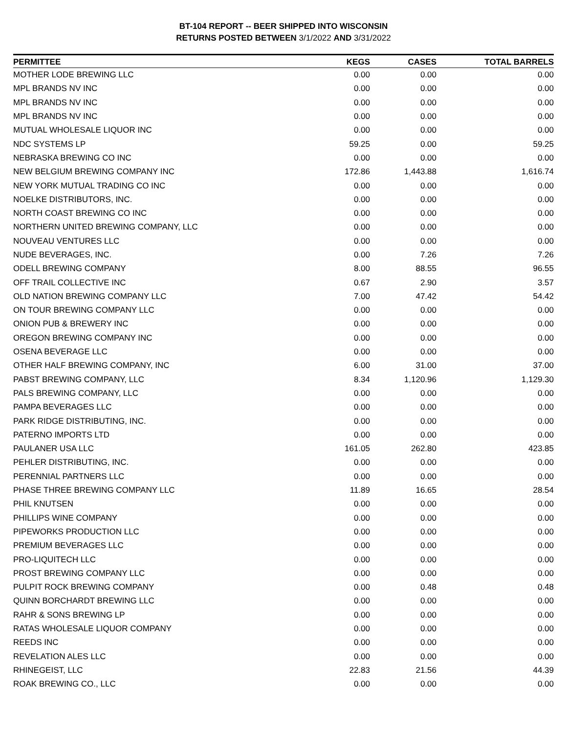BT-104 REPORT -- BEER SHIPPED INTO WISCONSIN
RETURNS POSTED BETWEEN 3/1/2022 AND 3/31/2022
| PERMITTEE | KEGS | CASES | TOTAL BARRELS |
| --- | --- | --- | --- |
| MOTHER LODE BREWING LLC | 0.00 | 0.00 | 0.00 |
| MPL BRANDS NV INC | 0.00 | 0.00 | 0.00 |
| MPL BRANDS NV INC | 0.00 | 0.00 | 0.00 |
| MPL BRANDS NV INC | 0.00 | 0.00 | 0.00 |
| MUTUAL WHOLESALE LIQUOR INC | 0.00 | 0.00 | 0.00 |
| NDC SYSTEMS LP | 59.25 | 0.00 | 59.25 |
| NEBRASKA BREWING CO INC | 0.00 | 0.00 | 0.00 |
| NEW BELGIUM BREWING COMPANY INC | 172.86 | 1,443.88 | 1,616.74 |
| NEW YORK MUTUAL TRADING CO INC | 0.00 | 0.00 | 0.00 |
| NOELKE DISTRIBUTORS, INC. | 0.00 | 0.00 | 0.00 |
| NORTH COAST BREWING CO INC | 0.00 | 0.00 | 0.00 |
| NORTHERN UNITED BREWING COMPANY, LLC | 0.00 | 0.00 | 0.00 |
| NOUVEAU VENTURES LLC | 0.00 | 0.00 | 0.00 |
| NUDE BEVERAGES, INC. | 0.00 | 7.26 | 7.26 |
| ODELL BREWING COMPANY | 8.00 | 88.55 | 96.55 |
| OFF TRAIL COLLECTIVE INC | 0.67 | 2.90 | 3.57 |
| OLD NATION BREWING COMPANY LLC | 7.00 | 47.42 | 54.42 |
| ON TOUR BREWING COMPANY LLC | 0.00 | 0.00 | 0.00 |
| ONION PUB & BREWERY INC | 0.00 | 0.00 | 0.00 |
| OREGON BREWING COMPANY INC | 0.00 | 0.00 | 0.00 |
| OSENA BEVERAGE LLC | 0.00 | 0.00 | 0.00 |
| OTHER HALF BREWING COMPANY, INC | 6.00 | 31.00 | 37.00 |
| PABST BREWING COMPANY, LLC | 8.34 | 1,120.96 | 1,129.30 |
| PALS BREWING COMPANY, LLC | 0.00 | 0.00 | 0.00 |
| PAMPA BEVERAGES LLC | 0.00 | 0.00 | 0.00 |
| PARK RIDGE DISTRIBUTING, INC. | 0.00 | 0.00 | 0.00 |
| PATERNO IMPORTS LTD | 0.00 | 0.00 | 0.00 |
| PAULANER USA LLC | 161.05 | 262.80 | 423.85 |
| PEHLER DISTRIBUTING, INC. | 0.00 | 0.00 | 0.00 |
| PERENNIAL PARTNERS LLC | 0.00 | 0.00 | 0.00 |
| PHASE THREE BREWING COMPANY LLC | 11.89 | 16.65 | 28.54 |
| PHIL KNUTSEN | 0.00 | 0.00 | 0.00 |
| PHILLIPS WINE COMPANY | 0.00 | 0.00 | 0.00 |
| PIPEWORKS PRODUCTION LLC | 0.00 | 0.00 | 0.00 |
| PREMIUM BEVERAGES LLC | 0.00 | 0.00 | 0.00 |
| PRO-LIQUITECH LLC | 0.00 | 0.00 | 0.00 |
| PROST BREWING COMPANY LLC | 0.00 | 0.00 | 0.00 |
| PULPIT ROCK BREWING COMPANY | 0.00 | 0.48 | 0.48 |
| QUINN BORCHARDT BREWING LLC | 0.00 | 0.00 | 0.00 |
| RAHR & SONS BREWING LP | 0.00 | 0.00 | 0.00 |
| RATAS WHOLESALE LIQUOR COMPANY | 0.00 | 0.00 | 0.00 |
| REEDS INC | 0.00 | 0.00 | 0.00 |
| REVELATION ALES LLC | 0.00 | 0.00 | 0.00 |
| RHINEGEIST, LLC | 22.83 | 21.56 | 44.39 |
| ROAK BREWING CO., LLC | 0.00 | 0.00 | 0.00 |